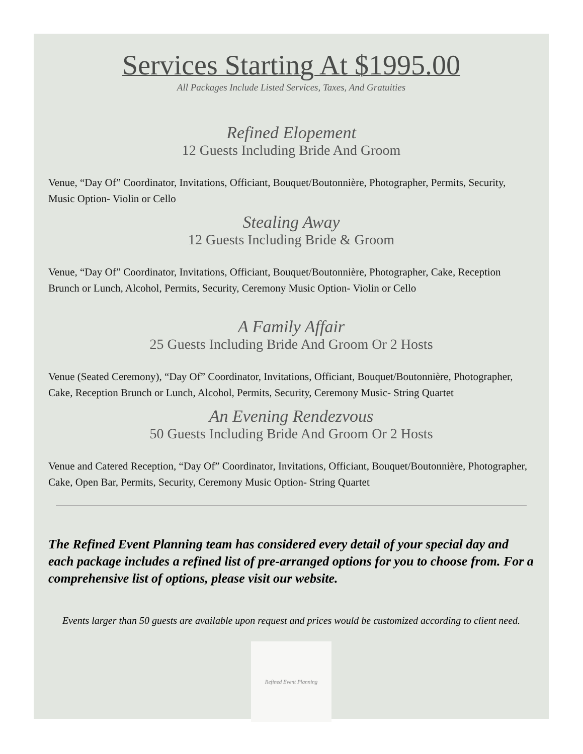Services Starting At $1995.00
All Packages Include Listed Services, Taxes, And Gratuities
Refined Elopement
12 Guests Including Bride And Groom
Venue, “Day Of” Coordinator, Invitations, Officiant, Bouquet/Boutonnière, Photographer, Permits, Security, Music Option- Violin or Cello
Stealing Away
12 Guests Including Bride & Groom
Venue, “Day Of” Coordinator, Invitations, Officiant, Bouquet/Boutonnière, Photographer, Cake, Reception Brunch or Lunch, Alcohol, Permits, Security, Ceremony Music Option- Violin or Cello
A Family Affair
25 Guests Including Bride And Groom Or 2 Hosts
Venue (Seated Ceremony), “Day Of” Coordinator, Invitations, Officiant, Bouquet/Boutonnière, Photographer, Cake, Reception Brunch or Lunch, Alcohol, Permits, Security, Ceremony Music- String Quartet
An Evening Rendezvous
50 Guests Including Bride And Groom Or 2 Hosts
Venue and Catered Reception, “Day Of” Coordinator, Invitations, Officiant, Bouquet/Boutonnière, Photographer, Cake, Open Bar, Permits, Security, Ceremony Music Option- String Quartet
The Refined Event Planning team has considered every detail of your special day and each package includes a refined list of pre-arranged options for you to choose from. For a comprehensive list of options, please visit our website.
Events larger than 50 guests are available upon request and prices would be customized according to client need.
Refined Event Planning